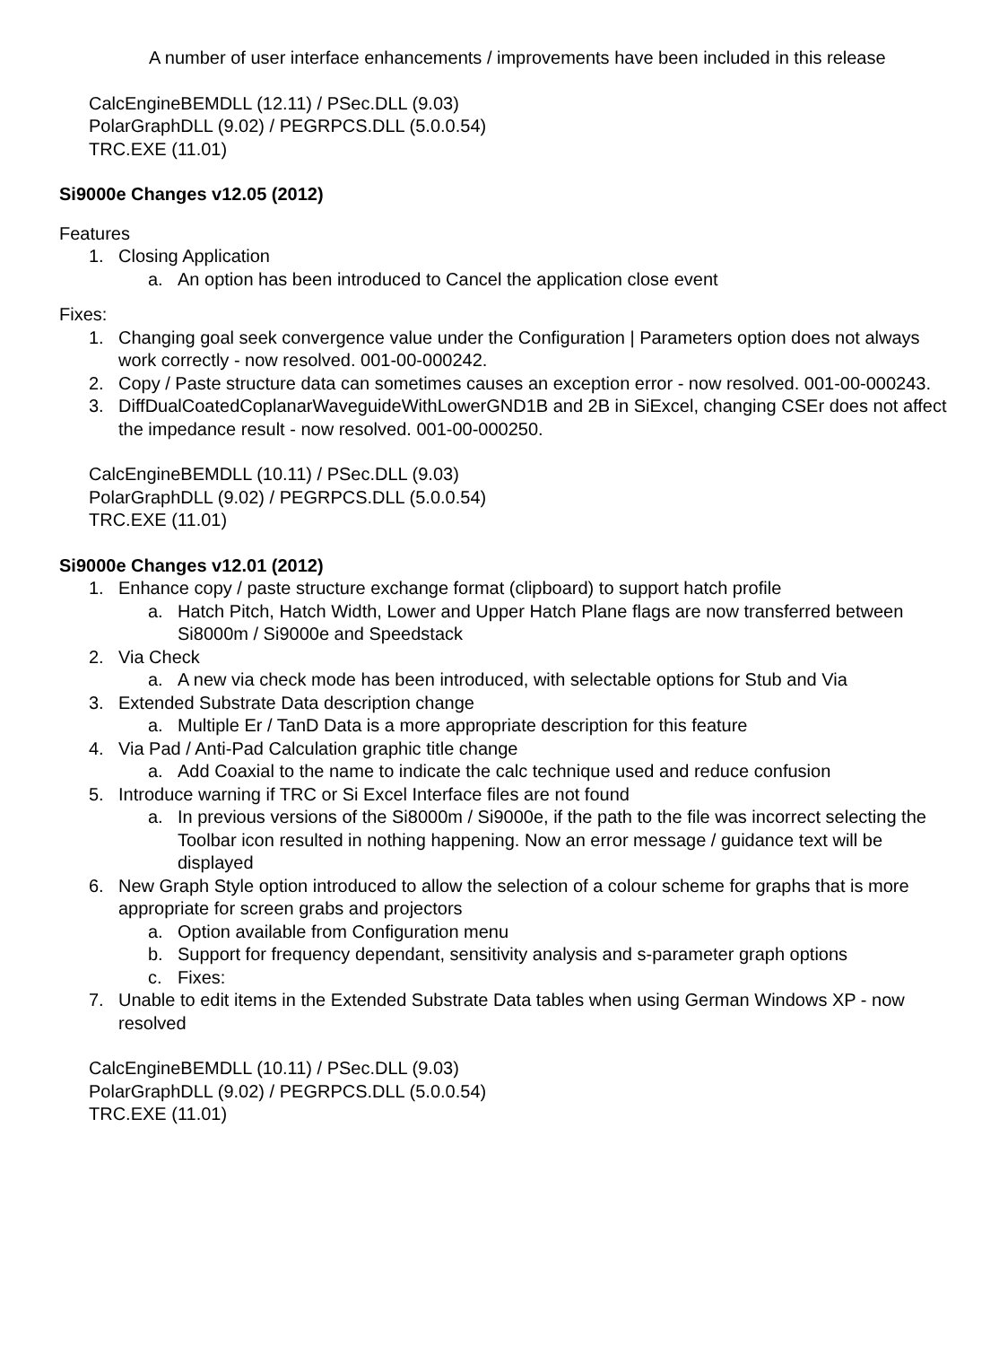A number of user interface enhancements / improvements have been included in this release
CalcEngineBEMDLL (12.11) / PSec.DLL (9.03)
PolarGraphDLL (9.02) / PEGRPCS.DLL (5.0.0.54)
TRC.EXE (11.01)
Si9000e Changes v12.05 (2012)
Features
1. Closing Application
a. An option has been introduced to Cancel the application close event
Fixes:
1. Changing goal seek convergence value under the Configuration | Parameters option does not always work correctly - now resolved. 001-00-000242.
2. Copy / Paste structure data can sometimes causes an exception error - now resolved. 001-00-000243.
3. DiffDualCoatedCoplanarWaveguideWithLowerGND1B and 2B in SiExcel, changing CSEr does not affect the impedance result - now resolved. 001-00-000250.
CalcEngineBEMDLL (10.11) / PSec.DLL (9.03)
PolarGraphDLL (9.02) / PEGRPCS.DLL (5.0.0.54)
TRC.EXE (11.01)
Si9000e Changes v12.01 (2012)
1. Enhance copy / paste structure exchange format (clipboard) to support hatch profile
a. Hatch Pitch, Hatch Width, Lower and Upper Hatch Plane flags are now transferred between Si8000m / Si9000e and Speedstack
2. Via Check
a. A new via check mode has been introduced, with selectable options for Stub and Via
3. Extended Substrate Data description change
a. Multiple Er / TanD Data is a more appropriate description for this feature
4. Via Pad / Anti-Pad Calculation graphic title change
a. Add Coaxial to the name to indicate the calc technique used and reduce confusion
5. Introduce warning if TRC or Si Excel Interface files are not found
a. In previous versions of the Si8000m / Si9000e, if the path to the file was incorrect selecting the Toolbar icon resulted in nothing happening. Now an error message / guidance text will be displayed
6. New Graph Style option introduced to allow the selection of a colour scheme for graphs that is more appropriate for screen grabs and projectors
a. Option available from Configuration menu
b. Support for frequency dependant, sensitivity analysis and s-parameter graph options
c. Fixes:
7. Unable to edit items in the Extended Substrate Data tables when using German Windows XP - now resolved
CalcEngineBEMDLL (10.11) / PSec.DLL (9.03)
PolarGraphDLL (9.02) / PEGRPCS.DLL (5.0.0.54)
TRC.EXE (11.01)